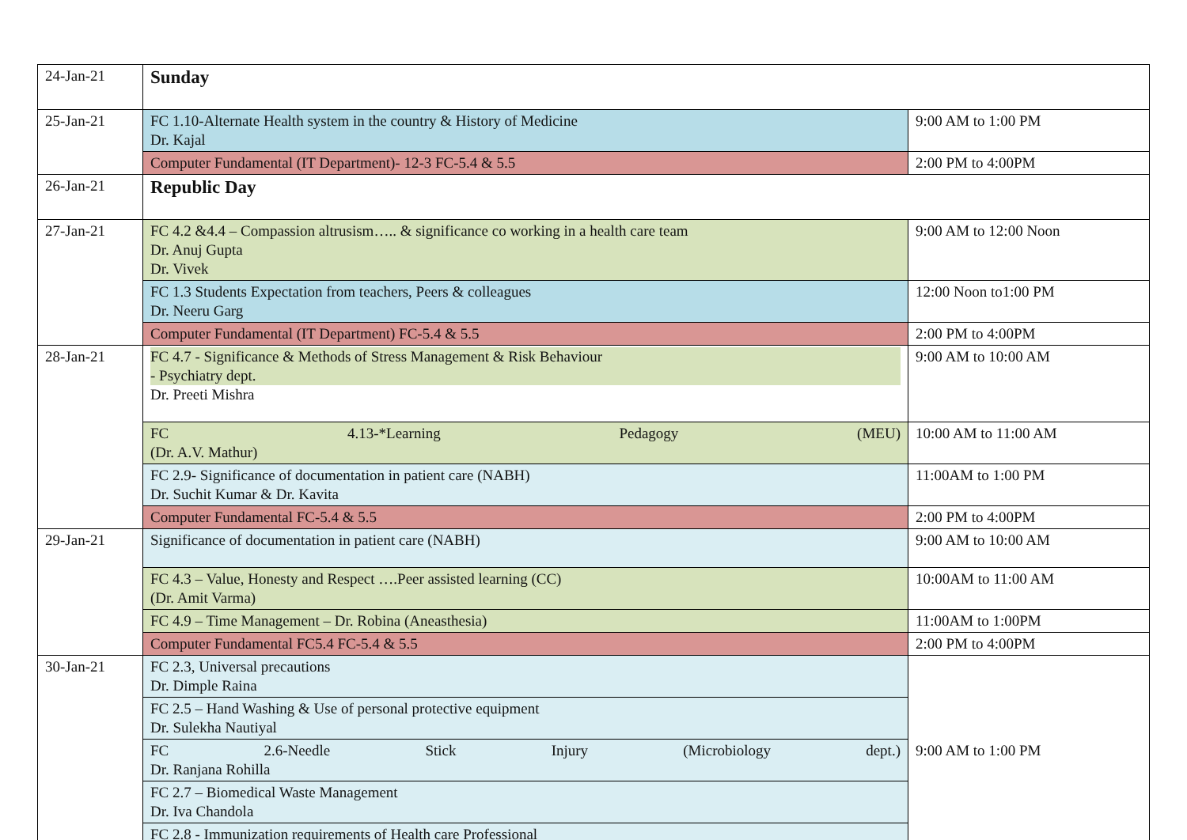| 24-Jan-21 | Sunday | |
| 25-Jan-21 | FC 1.10-Alternate Health system in the country & History of Medicine Dr. Kajal | 9:00 AM to 1:00 PM |
| | Computer Fundamental (IT Department)- 12-3 FC-5.4 & 5.5 | 2:00 PM to 4:00PM |
| 26-Jan-21 | Republic Day | |
| 27-Jan-21 | FC 4.2 &4.4 – Compassion altrusism….. & significance co working in a health care team Dr. Anuj Gupta Dr. Vivek | 9:00 AM to 12:00 Noon |
| | FC 1.3 Students Expectation from teachers, Peers & colleagues Dr. Neeru Garg | 12:00 Noon to1:00 PM |
| | Computer Fundamental (IT Department) FC-5.4 & 5.5 | 2:00 PM to 4:00PM |
| 28-Jan-21 | FC 4.7 - Significance & Methods of Stress Management & Risk Behaviour - Psychiatry dept. Dr. Preeti Mishra | 9:00 AM to 10:00 AM |
| | FC 4.13-*Learning Pedagogy (MEU) (Dr. A.V. Mathur) | 10:00 AM to 11:00 AM |
| | FC 2.9- Significance of documentation in patient care (NABH) Dr. Suchit Kumar & Dr. Kavita | 11:00AM to 1:00 PM |
| | Computer Fundamental FC-5.4 & 5.5 | 2:00 PM to 4:00PM |
| 29-Jan-21 | Significance of documentation in patient care (NABH) | 9:00 AM to 10:00 AM |
| | FC 4.3 – Value, Honesty and Respect ….Peer assisted learning (CC) (Dr. Amit Varma) | 10:00AM to 11:00 AM |
| | FC 4.9 – Time Management – Dr. Robina (Aneasthesia) | 11:00AM to 1:00PM |
| | Computer Fundamental FC5.4 FC-5.4 & 5.5 | 2:00 PM to 4:00PM |
| 30-Jan-21 | FC 2.3, Universal precautions Dr. Dimple Raina | 9:00 AM to 1:00 PM |
| | FC 2.5 – Hand Washing & Use of personal protective equipment Dr. Sulekha Nautiyal | |
| | FC 2.6-Needle Stick Injury (Microbiology dept.) Dr. Ranjana Rohilla | |
| | FC 2.7 – Biomedical Waste Management Dr. Iva Chandola | |
| | FC 2.8 - Immunization requirements of Health care Professional | |